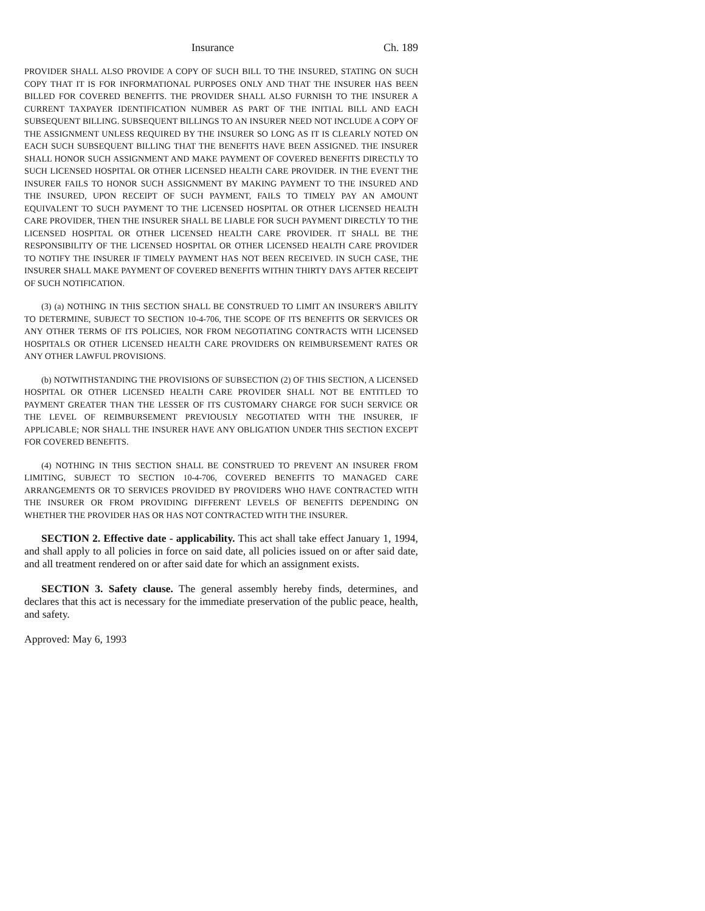Insurance Ch. 189
PROVIDER SHALL ALSO PROVIDE A COPY OF SUCH BILL TO THE INSURED, STATING ON SUCH COPY THAT IT IS FOR INFORMATIONAL PURPOSES ONLY AND THAT THE INSURER HAS BEEN BILLED FOR COVERED BENEFITS. THE PROVIDER SHALL ALSO FURNISH TO THE INSURER A CURRENT TAXPAYER IDENTIFICATION NUMBER AS PART OF THE INITIAL BILL AND EACH SUBSEQUENT BILLING. SUBSEQUENT BILLINGS TO AN INSURER NEED NOT INCLUDE A COPY OF THE ASSIGNMENT UNLESS REQUIRED BY THE INSURER SO LONG AS IT IS CLEARLY NOTED ON EACH SUCH SUBSEQUENT BILLING THAT THE BENEFITS HAVE BEEN ASSIGNED. THE INSURER SHALL HONOR SUCH ASSIGNMENT AND MAKE PAYMENT OF COVERED BENEFITS DIRECTLY TO SUCH LICENSED HOSPITAL OR OTHER LICENSED HEALTH CARE PROVIDER. IN THE EVENT THE INSURER FAILS TO HONOR SUCH ASSIGNMENT BY MAKING PAYMENT TO THE INSURED AND THE INSURED, UPON RECEIPT OF SUCH PAYMENT, FAILS TO TIMELY PAY AN AMOUNT EQUIVALENT TO SUCH PAYMENT TO THE LICENSED HOSPITAL OR OTHER LICENSED HEALTH CARE PROVIDER, THEN THE INSURER SHALL BE LIABLE FOR SUCH PAYMENT DIRECTLY TO THE LICENSED HOSPITAL OR OTHER LICENSED HEALTH CARE PROVIDER. IT SHALL BE THE RESPONSIBILITY OF THE LICENSED HOSPITAL OR OTHER LICENSED HEALTH CARE PROVIDER TO NOTIFY THE INSURER IF TIMELY PAYMENT HAS NOT BEEN RECEIVED. IN SUCH CASE, THE INSURER SHALL MAKE PAYMENT OF COVERED BENEFITS WITHIN THIRTY DAYS AFTER RECEIPT OF SUCH NOTIFICATION.
(3) (a) NOTHING IN THIS SECTION SHALL BE CONSTRUED TO LIMIT AN INSURER'S ABILITY TO DETERMINE, SUBJECT TO SECTION 10-4-706, THE SCOPE OF ITS BENEFITS OR SERVICES OR ANY OTHER TERMS OF ITS POLICIES, NOR FROM NEGOTIATING CONTRACTS WITH LICENSED HOSPITALS OR OTHER LICENSED HEALTH CARE PROVIDERS ON REIMBURSEMENT RATES OR ANY OTHER LAWFUL PROVISIONS.
(b) NOTWITHSTANDING THE PROVISIONS OF SUBSECTION (2) OF THIS SECTION, A LICENSED HOSPITAL OR OTHER LICENSED HEALTH CARE PROVIDER SHALL NOT BE ENTITLED TO PAYMENT GREATER THAN THE LESSER OF ITS CUSTOMARY CHARGE FOR SUCH SERVICE OR THE LEVEL OF REIMBURSEMENT PREVIOUSLY NEGOTIATED WITH THE INSURER, IF APPLICABLE; NOR SHALL THE INSURER HAVE ANY OBLIGATION UNDER THIS SECTION EXCEPT FOR COVERED BENEFITS.
(4) NOTHING IN THIS SECTION SHALL BE CONSTRUED TO PREVENT AN INSURER FROM LIMITING, SUBJECT TO SECTION 10-4-706, COVERED BENEFITS TO MANAGED CARE ARRANGEMENTS OR TO SERVICES PROVIDED BY PROVIDERS WHO HAVE CONTRACTED WITH THE INSURER OR FROM PROVIDING DIFFERENT LEVELS OF BENEFITS DEPENDING ON WHETHER THE PROVIDER HAS OR HAS NOT CONTRACTED WITH THE INSURER.
SECTION 2. Effective date - applicability. This act shall take effect January 1, 1994, and shall apply to all policies in force on said date, all policies issued on or after said date, and all treatment rendered on or after said date for which an assignment exists.
SECTION 3. Safety clause. The general assembly hereby finds, determines, and declares that this act is necessary for the immediate preservation of the public peace, health, and safety.
Approved: May 6, 1993